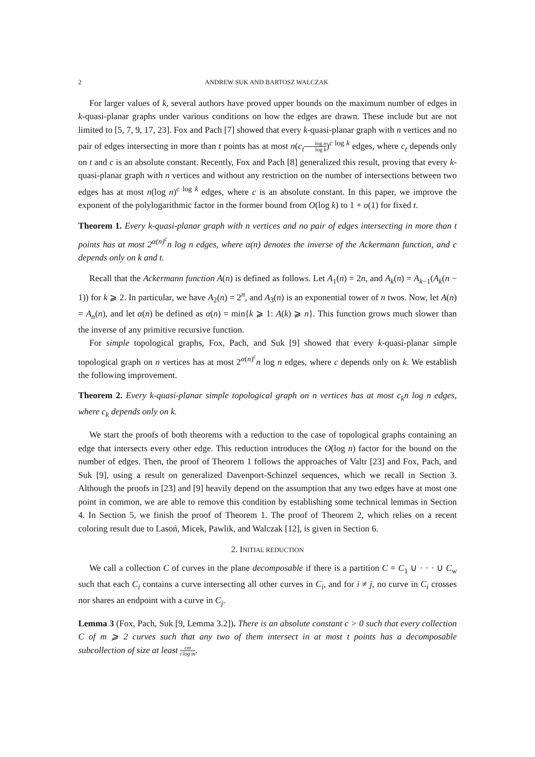2 ANDREW SUK AND BARTOSZ WALCZAK
For larger values of k, several authors have proved upper bounds on the maximum number of edges in k-quasi-planar graphs under various conditions on how the edges are drawn. These include but are not limited to [5, 7, 9, 17, 23]. Fox and Pach [7] showed that every k-quasi-planar graph with n vertices and no pair of edges intersecting in more than t points has at most n(c<sub>t</sub> log n log k)<sup>c log k</sup> edges, where c<sub>t</sub> depends only on t and c is an absolute constant. Recently, Fox and Pach [8] generalized this result, proving that every k-quasi-planar graph with n vertices and without any restriction on the number of intersections between two edges has at most n(log n)<sup>c log k</sup> edges, where c is an absolute constant. In this paper, we improve the exponent of the polylogarithmic factor in the former bound from O(log k) to 1 + o(1) for fixed t.
Theorem 1. Every k-quasi-planar graph with n vertices and no pair of edges intersecting in more than t points has at most 2<sup>α(n)<sup>c</sup></sup>n log n edges, where α(n) denotes the inverse of the Ackermann function, and c depends only on k and t.
Recall that the Ackermann function A(n) is defined as follows. Let A<sub>1</sub>(n) = 2n, and A<sub>k</sub>(n) = A<sub>k−1</sub>(A<sub>k</sub>(n − 1)) for k ⩾ 2. In particular, we have A<sub>2</sub>(n) = 2<sup>n</sup>, and A<sub>3</sub>(n) is an exponential tower of n twos. Now, let A(n) = A<sub>n</sub>(n), and let α(n) be defined as α(n) = min{k ⩾ 1: A(k) ⩾ n}. This function grows much slower than the inverse of any primitive recursive function.
For simple topological graphs, Fox, Pach, and Suk [9] showed that every k-quasi-planar simple topological graph on n vertices has at most 2<sup>α(n)<sup>c</sup></sup>n log n edges, where c depends only on k. We establish the following improvement.
Theorem 2. Every k-quasi-planar simple topological graph on n vertices has at most c<sub>k</sub>n log n edges, where c<sub>k</sub> depends only on k.
We start the proofs of both theorems with a reduction to the case of topological graphs containing an edge that intersects every other edge. This reduction introduces the O(log n) factor for the bound on the number of edges. Then, the proof of Theorem 1 follows the approaches of Valtr [23] and Fox, Pach, and Suk [9], using a result on generalized Davenport-Schinzel sequences, which we recall in Section 3. Although the proofs in [23] and [9] heavily depend on the assumption that any two edges have at most one point in common, we are able to remove this condition by establishing some technical lemmas in Section 4. In Section 5, we finish the proof of Theorem 1. The proof of Theorem 2, which relies on a recent coloring result due to Lasoń, Micek, Pawlik, and Walczak [12], is given in Section 6.
2. INITIAL REDUCTION
We call a collection C of curves in the plane decomposable if there is a partition C = C<sub>1</sub> ∪ · · · ∪ C<sub>w</sub> such that each C<sub>i</sub> contains a curve intersecting all other curves in C<sub>i</sub>, and for i ≠ j, no curve in C<sub>i</sub> crosses nor shares an endpoint with a curve in C<sub>j</sub>.
Lemma 3 (Fox, Pach, Suk [9, Lemma 3.2]). There is an absolute constant c > 0 such that every collection C of m ⩾ 2 curves such that any two of them intersect in at most t points has a decomposable subcollection of size at least cm t log m.